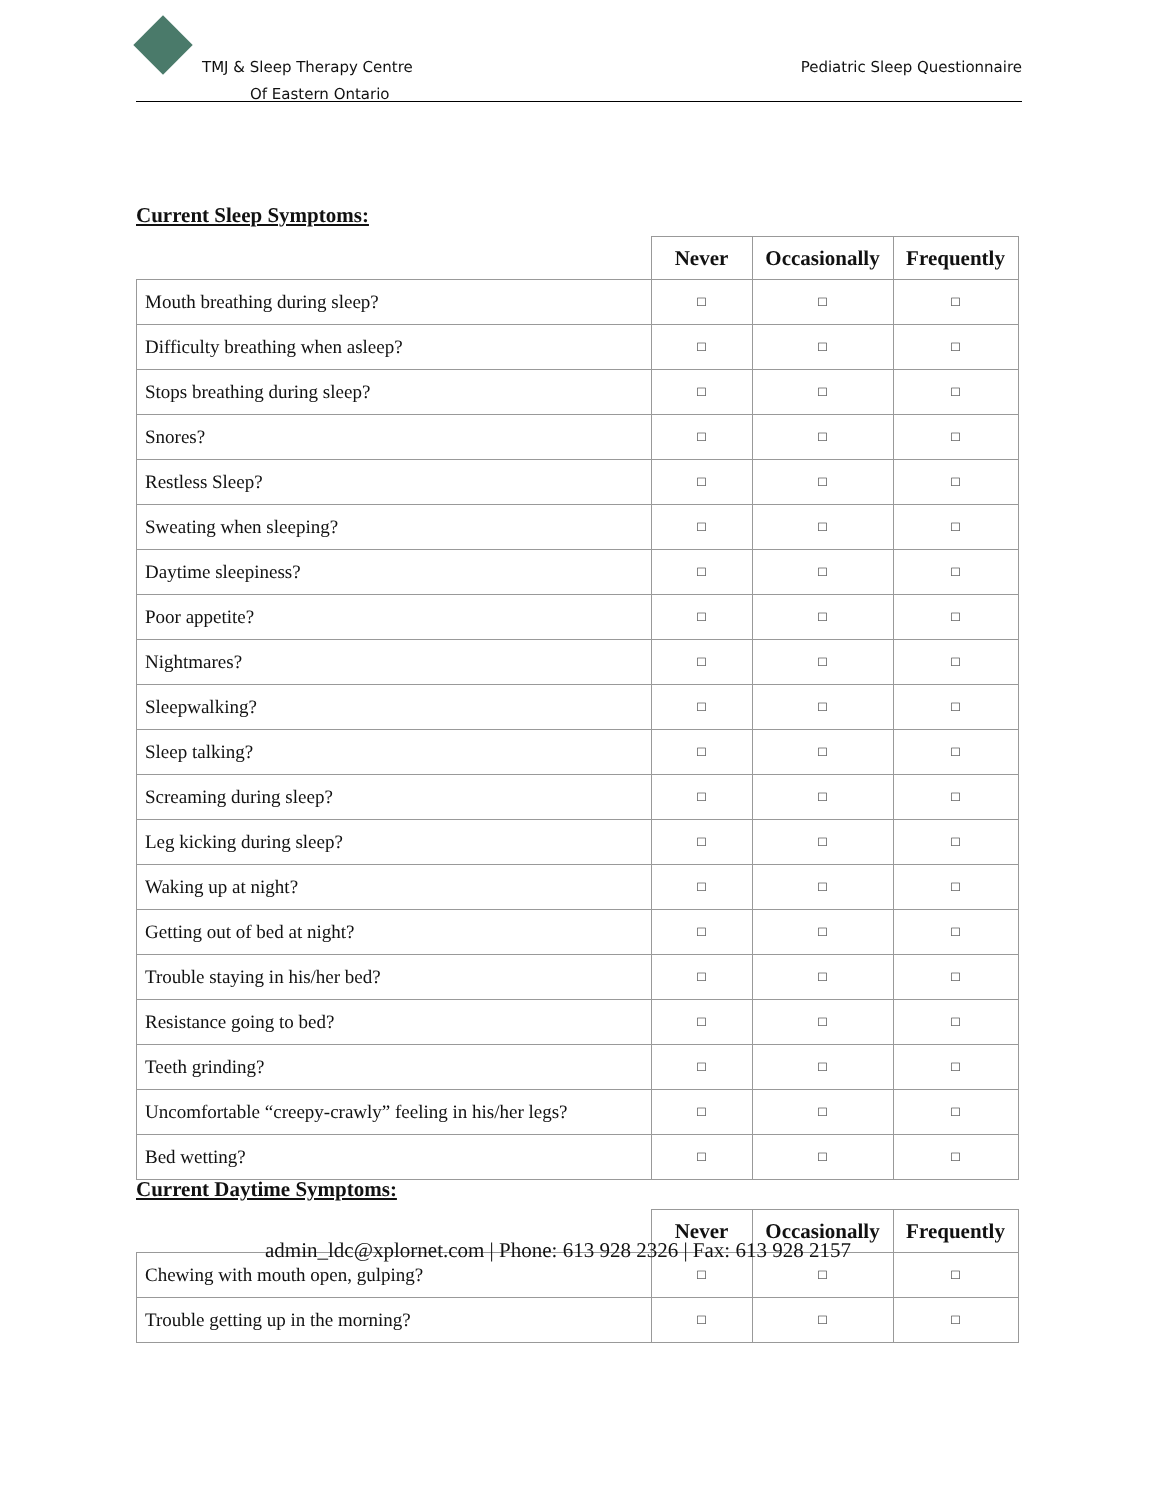TMJ & Sleep Therapy Centre
Of Eastern Ontario
Pediatric Sleep Questionnaire
Current Sleep Symptoms:
| | Never | Occasionally | Frequently |
| --- | --- | --- | --- |
| Mouth breathing during sleep? | □ | □ | □ |
| Difficulty breathing when asleep? | □ | □ | □ |
| Stops breathing during sleep? | □ | □ | □ |
| Snores? | □ | □ | □ |
| Restless Sleep? | □ | □ | □ |
| Sweating when sleeping? | □ | □ | □ |
| Daytime sleepiness? | □ | □ | □ |
| Poor appetite? | □ | □ | □ |
| Nightmares? | □ | □ | □ |
| Sleepwalking? | □ | □ | □ |
| Sleep talking? | □ | □ | □ |
| Screaming during sleep? | □ | □ | □ |
| Leg kicking during sleep? | □ | □ | □ |
| Waking up at night? | □ | □ | □ |
| Getting out of bed at night? | □ | □ | □ |
| Trouble staying in his/her bed? | □ | □ | □ |
| Resistance going to bed? | □ | □ | □ |
| Teeth grinding? | □ | □ | □ |
| Uncomfortable “creepy-crawly” feeling in his/her legs? | □ | □ | □ |
| Bed wetting? | □ | □ | □ |
Current Daytime Symptoms:
| | Never | Occasionally | Frequently |
| --- | --- | --- | --- |
| Chewing with mouth open, gulping? | □ | □ | □ |
| Trouble getting up in the morning? | □ | □ | □ |
admin_ldc@xplornet.com | Phone: 613 928 2326 | Fax: 613 928 2157